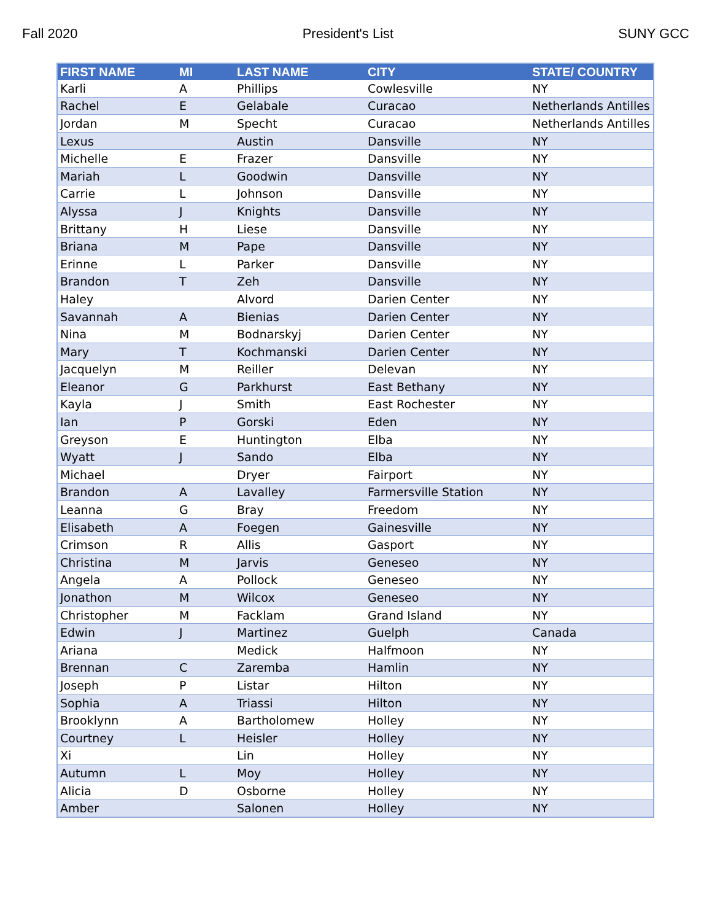Fall 2020 President's List SUNY GCC
| FIRST NAME | MI | LAST NAME | CITY | STATE/ COUNTRY |
| --- | --- | --- | --- | --- |
| Karli | A | Phillips | Cowlesville | NY |
| Rachel | E | Gelabale | Curacao | Netherlands Antilles |
| Jordan | M | Specht | Curacao | Netherlands Antilles |
| Lexus | | Austin | Dansville | NY |
| Michelle | E | Frazer | Dansville | NY |
| Mariah | L | Goodwin | Dansville | NY |
| Carrie | L | Johnson | Dansville | NY |
| Alyssa | J | Knights | Dansville | NY |
| Brittany | H | Liese | Dansville | NY |
| Briana | M | Pape | Dansville | NY |
| Erinne | L | Parker | Dansville | NY |
| Brandon | T | Zeh | Dansville | NY |
| Haley | | Alvord | Darien Center | NY |
| Savannah | A | Bienias | Darien Center | NY |
| Nina | M | Bodnarskyj | Darien Center | NY |
| Mary | T | Kochmanski | Darien Center | NY |
| Jacquelyn | M | Reiller | Delevan | NY |
| Eleanor | G | Parkhurst | East Bethany | NY |
| Kayla | J | Smith | East Rochester | NY |
| Ian | P | Gorski | Eden | NY |
| Greyson | E | Huntington | Elba | NY |
| Wyatt | J | Sando | Elba | NY |
| Michael | | Dryer | Fairport | NY |
| Brandon | A | Lavalley | Farmersville Station | NY |
| Leanna | G | Bray | Freedom | NY |
| Elisabeth | A | Foegen | Gainesville | NY |
| Crimson | R | Allis | Gasport | NY |
| Christina | M | Jarvis | Geneseo | NY |
| Angela | A | Pollock | Geneseo | NY |
| Jonathon | M | Wilcox | Geneseo | NY |
| Christopher | M | Facklam | Grand Island | NY |
| Edwin | J | Martinez | Guelph | Canada |
| Ariana | | Medick | Halfmoon | NY |
| Brennan | C | Zaremba | Hamlin | NY |
| Joseph | P | Listar | Hilton | NY |
| Sophia | A | Triassi | Hilton | NY |
| Brooklynn | A | Bartholomew | Holley | NY |
| Courtney | L | Heisler | Holley | NY |
| Xi | | Lin | Holley | NY |
| Autumn | L | Moy | Holley | NY |
| Alicia | D | Osborne | Holley | NY |
| Amber | | Salonen | Holley | NY |